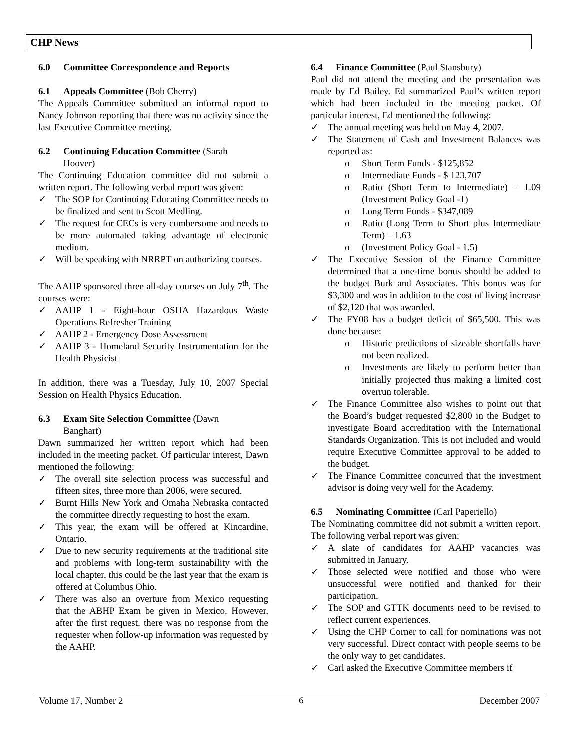CHP News
6.0 Committee Correspondence and Reports
6.1 Appeals Committee (Bob Cherry)
The Appeals Committee submitted an informal report to Nancy Johnson reporting that there was no activity since the last Executive Committee meeting.
6.2 Continuing Education Committee (Sarah
Hoover)
The Continuing Education committee did not submit a written report. The following verbal report was given:
The SOP for Continuing Educating Committee needs to be finalized and sent to Scott Medling.
The request for CECs is very cumbersome and needs to be more automated taking advantage of electronic medium.
Will be speaking with NRRPT on authorizing courses.
The AAHP sponsored three all-day courses on July 7<sup>th</sup>. The courses were:
AAHP 1 - Eight-hour OSHA Hazardous Waste Operations Refresher Training
AAHP 2 - Emergency Dose Assessment
AAHP 3 - Homeland Security Instrumentation for the Health Physicist
In addition, there was a Tuesday, July 10, 2007 Special Session on Health Physics Education.
6.3 Exam Site Selection Committee (Dawn
Banghart)
Dawn summarized her written report which had been included in the meeting packet. Of particular interest, Dawn mentioned the following:
The overall site selection process was successful and fifteen sites, three more than 2006, were secured.
Burnt Hills New York and Omaha Nebraska contacted the committee directly requesting to host the exam.
This year, the exam will be offered at Kincardine, Ontario.
Due to new security requirements at the traditional site and problems with long-term sustainability with the local chapter, this could be the last year that the exam is offered at Columbus Ohio.
There was also an overture from Mexico requesting that the ABHP Exam be given in Mexico. However, after the first request, there was no response from the requester when follow-up information was requested by the AAHP.
6.4 Finance Committee (Paul Stansbury)
Paul did not attend the meeting and the presentation was made by Ed Bailey. Ed summarized Paul’s written report which had been included in the meeting packet. Of particular interest, Ed mentioned the following:
The annual meeting was held on May 4, 2007.
The Statement of Cash and Investment Balances was reported as:
Short Term Funds - $125,852
Intermediate Funds - $ 123,707
Ratio (Short Term to Intermediate) – 1.09 (Investment Policy Goal -1)
Long Term Funds - $347,089
Ratio (Long Term to Short plus Intermediate Term) – 1.63
(Investment Policy Goal - 1.5)
The Executive Session of the Finance Committee determined that a one-time bonus should be added to the budget Burk and Associates. This bonus was for $3,300 and was in addition to the cost of living increase of $2,120 that was awarded.
The FY08 has a budget deficit of $65,500. This was done because:
Historic predictions of sizeable shortfalls have not been realized.
Investments are likely to perform better than initially projected thus making a limited cost overrun tolerable.
The Finance Committee also wishes to point out that the Board’s budget requested $2,800 in the Budget to investigate Board accreditation with the International Standards Organization. This is not included and would require Executive Committee approval to be added to the budget.
The Finance Committee concurred that the investment advisor is doing very well for the Academy.
6.5 Nominating Committee (Carl Paperiello)
The Nominating committee did not submit a written report. The following verbal report was given:
A slate of candidates for AAHP vacancies was submitted in January.
Those selected were notified and those who were unsuccessful were notified and thanked for their participation.
The SOP and GTTK documents need to be revised to reflect current experiences.
Using the CHP Corner to call for nominations was not very successful. Direct contact with people seems to be the only way to get candidates.
Carl asked the Executive Committee members if
Volume 17, Number 2 6 December 2007